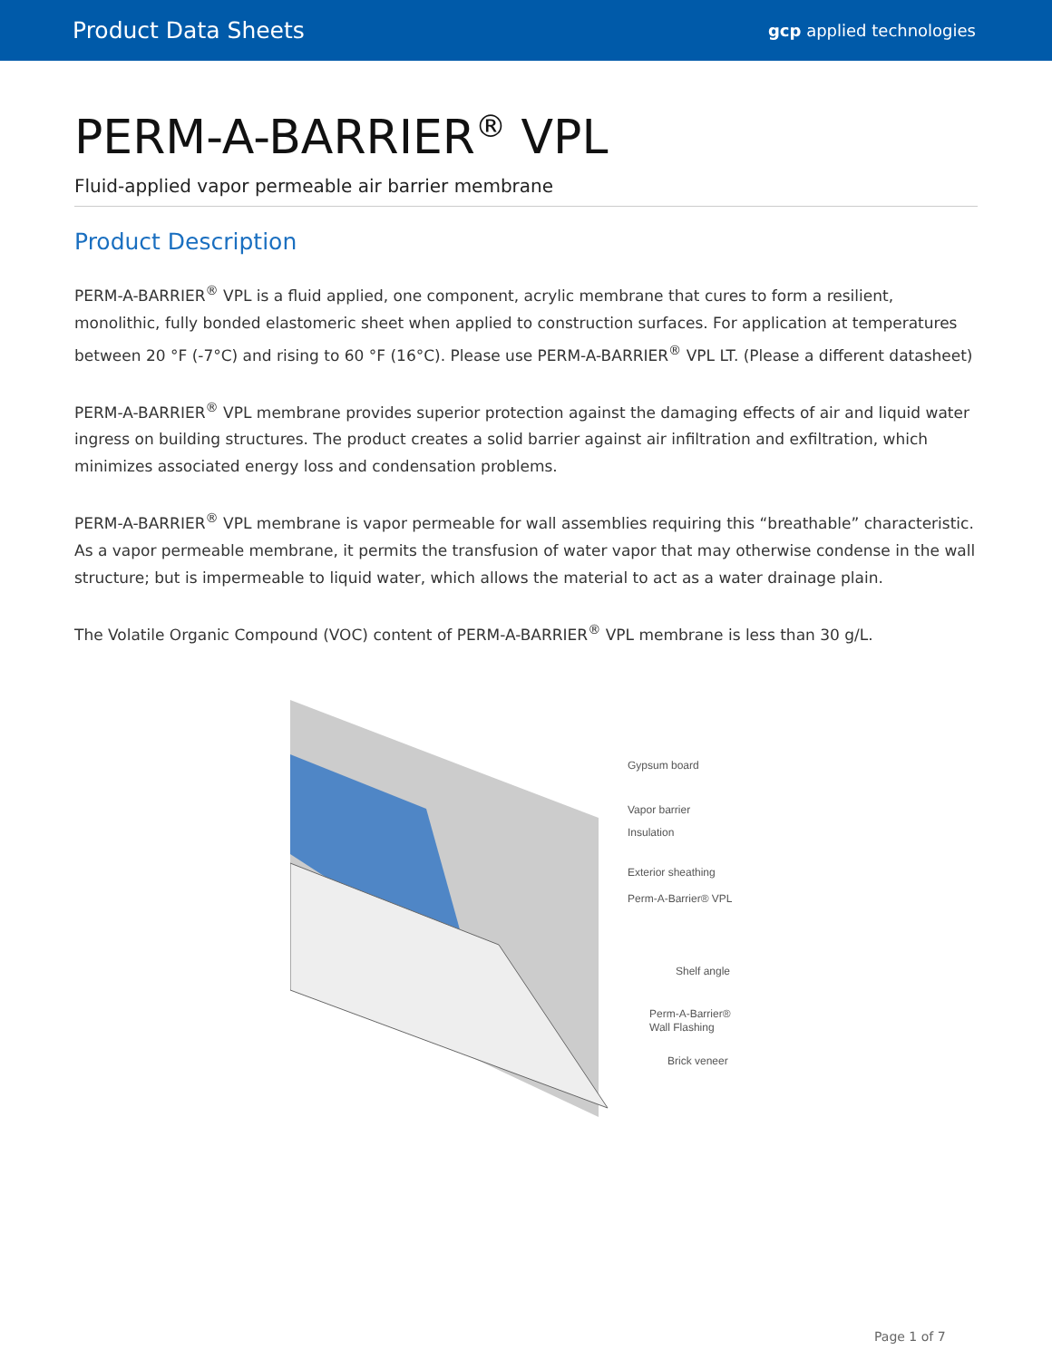Product Data Sheets gcp applied technologies
PERM-A-BARRIER<sup>®</sup> VPL
Fluid-applied vapor permeable air barrier membrane
Product Description
PERM-A-BARRIER<sup>®</sup> VPL is a fluid applied, one component, acrylic membrane that cures to form a resilient, monolithic, fully bonded elastomeric sheet when applied to construction surfaces. For application at temperatures between 20 °F (-7°C) and rising to 60 °F (16°C). Please use PERM-A-BARRIER<sup>®</sup> VPL LT. (Please a different datasheet)
PERM-A-BARRIER<sup>®</sup> VPL membrane provides superior protection against the damaging effects of air and liquid water ingress on building structures. The product creates a solid barrier against air infiltration and exfiltration, which minimizes associated energy loss and condensation problems.
PERM-A-BARRIER<sup>®</sup> VPL membrane is vapor permeable for wall assemblies requiring this “breathable” characteristic. As a vapor permeable membrane, it permits the transfusion of water vapor that may otherwise condense in the wall structure; but is impermeable to liquid water, which allows the material to act as a water drainage plain.
The Volatile Organic Compound (VOC) content of PERM-A-BARRIER<sup>®</sup> VPL membrane is less than 30 g/L.
Gypsum board
Vapor barrier
Insulation
Exterior sheathing
Perm-A-Barrier® VPL
Shelf angle
Perm-A-Barrier®
Wall Flashing
Brick veneer
Page 1 of 7